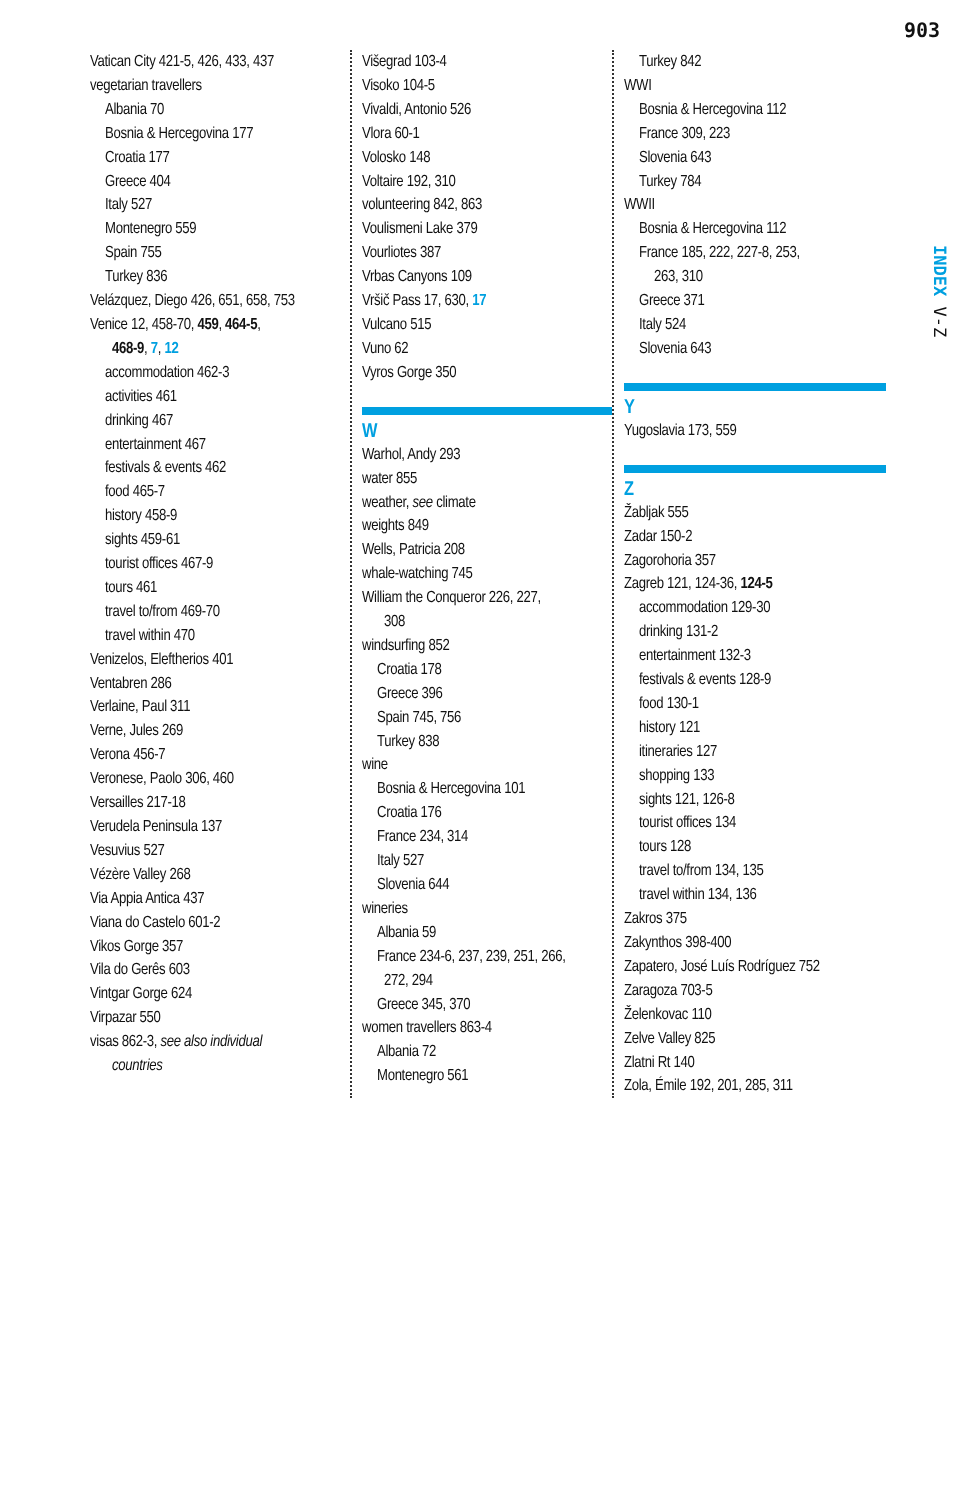903
INDEX V-Z
Vatican City 421-5, 426, 433, 437
vegetarian travellers
Albania 70
Bosnia & Hercegovina 177
Croatia 177
Greece 404
Italy 527
Montenegro 559
Spain 755
Turkey 836
Velázquez, Diego 426, 651, 658, 753
Venice 12, 458-70, 459, 464-5,
468-9, 7, 12
accommodation 462-3
activities 461
drinking 467
entertainment 467
festivals & events 462
food 465-7
history 458-9
sights 459-61
tourist offices 467-9
tours 461
travel to/from 469-70
travel within 470
Venizelos, Eleftherios 401
Ventabren 286
Verlaine, Paul 311
Verne, Jules 269
Verona 456-7
Veronese, Paolo 306, 460
Versailles 217-18
Verudela Peninsula 137
Vesuvius 527
Vézère Valley 268
Via Appia Antica 437
Viana do Castelo 601-2
Vikos Gorge 357
Vila do Gerês 603
Vintgar Gorge 624
Virpazar 550
visas 862-3, see also individual
countries
Višegrad 103-4
Visoko 104-5
Vivaldi, Antonio 526
Vlora 60-1
Volosko 148
Voltaire 192, 310
volunteering 842, 863
Voulismeni Lake 379
Vourliotes 387
Vrbas Canyons 109
Vršič Pass 17, 630, 17
Vulcano 515
Vuno 62
Vyros Gorge 350
W
Warhol, Andy 293
water 855
weather, see climate
weights 849
Wells, Patricia 208
whale-watching 745
William the Conqueror 226, 227,
308
windsurfing 852
Croatia 178
Greece 396
Spain 745, 756
Turkey 838
wine
Bosnia & Hercegovina 101
Croatia 176
France 234, 314
Italy 527
Slovenia 644
wineries
Albania 59
France 234-6, 237, 239, 251, 266,
272, 294
Greece 345, 370
women travellers 863-4
Albania 72
Montenegro 561
Turkey 842
WWI
Bosnia & Hercegovina 112
France 309, 223
Slovenia 643
Turkey 784
WWII
Bosnia & Hercegovina 112
France 185, 222, 227-8, 253,
263, 310
Greece 371
Italy 524
Slovenia 643
Y
Yugoslavia 173, 559
Z
Žabljak 555
Zadar 150-2
Zagorohoria 357
Zagreb 121, 124-36, 124-5
accommodation 129-30
drinking 131-2
entertainment 132-3
festivals & events 128-9
food 130-1
history 121
itineraries 127
shopping 133
sights 121, 126-8
tourist offices 134
tours 128
travel to/from 134, 135
travel within 134, 136
Zakros 375
Zakynthos 398-400
Zapatero, José Luís Rodríguez 752
Zaragoza 703-5
Želenkovac 110
Zelve Valley 825
Zlatni Rt 140
Zola, Émile 192, 201, 285, 311